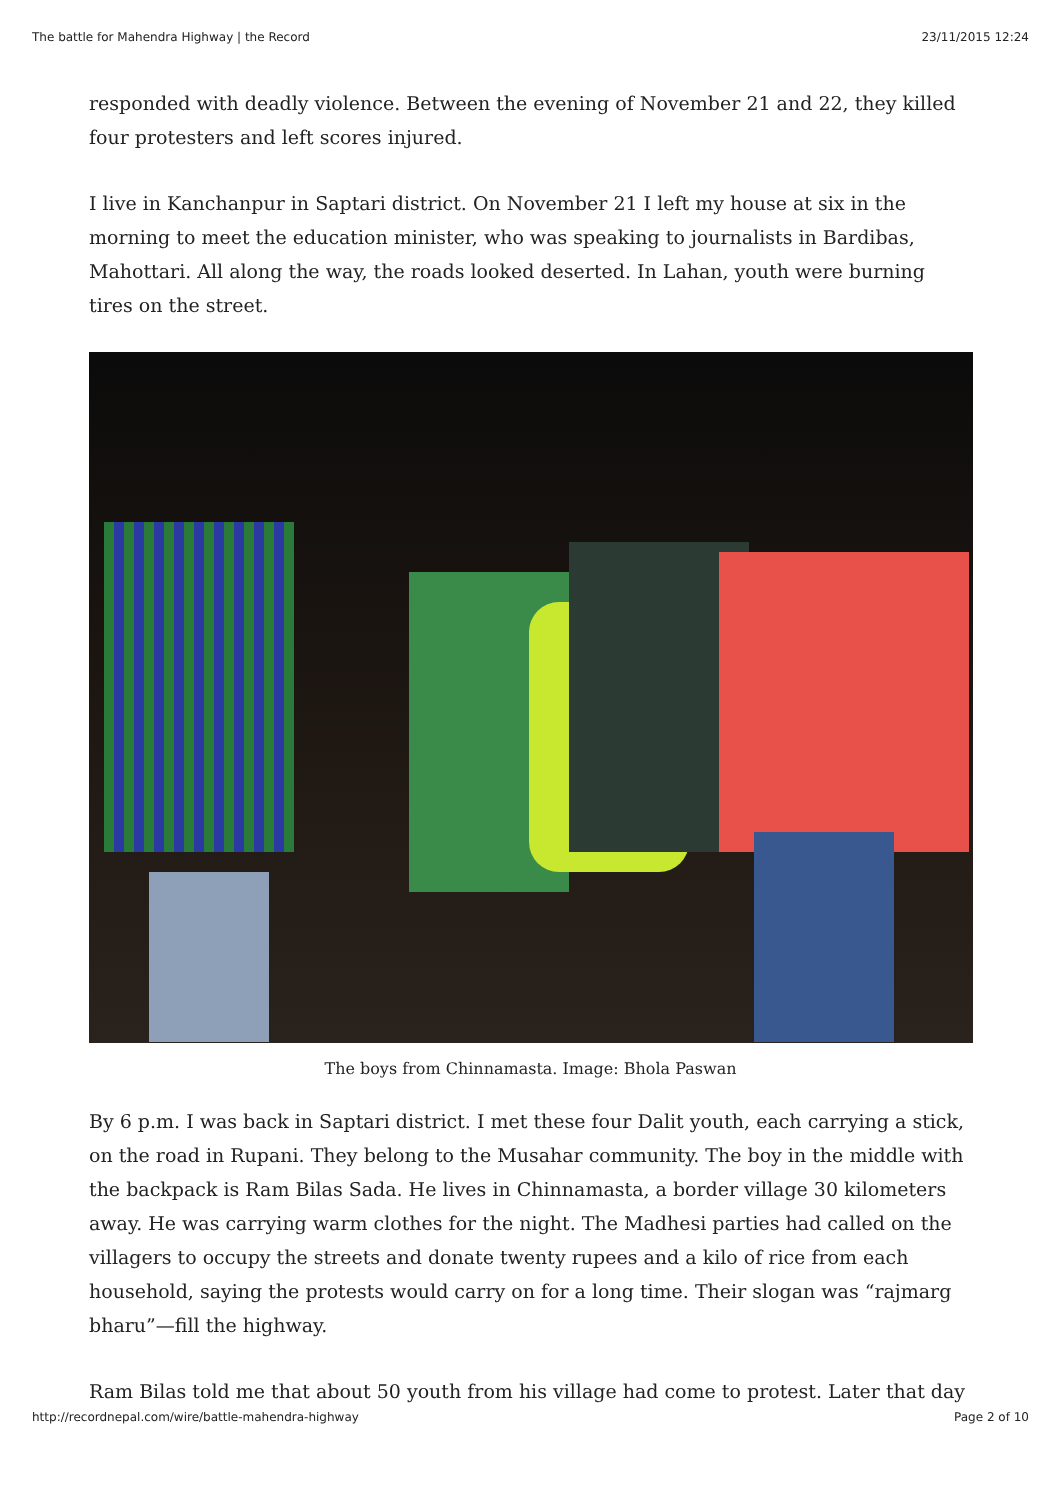The battle for Mahendra Highway | the Record 23/11/2015 12:24
responded with deadly violence. Between the evening of November 21 and 22, they killed four protesters and left scores injured.
I live in Kanchanpur in Saptari district. On November 21 I left my house at six in the morning to meet the education minister, who was speaking to journalists in Bardibas, Mahottari. All along the way, the roads looked deserted. In Lahan, youth were burning tires on the street.
The boys from Chinnamasta. Image: Bhola Paswan
By 6 p.m. I was back in Saptari district. I met these four Dalit youth, each carrying a stick, on the road in Rupani. They belong to the Musahar community. The boy in the middle with the backpack is Ram Bilas Sada. He lives in Chinnamasta, a border village 30 kilometers away. He was carrying warm clothes for the night. The Madhesi parties had called on the villagers to occupy the streets and donate twenty rupees and a kilo of rice from each household, saying the protests would carry on for a long time. Their slogan was “rajmarg bharu”—fill the highway.
Ram Bilas told me that about 50 youth from his village had come to protest. Later that day
http://recordnepal.com/wire/battle-mahendra-highway Page 2 of 10